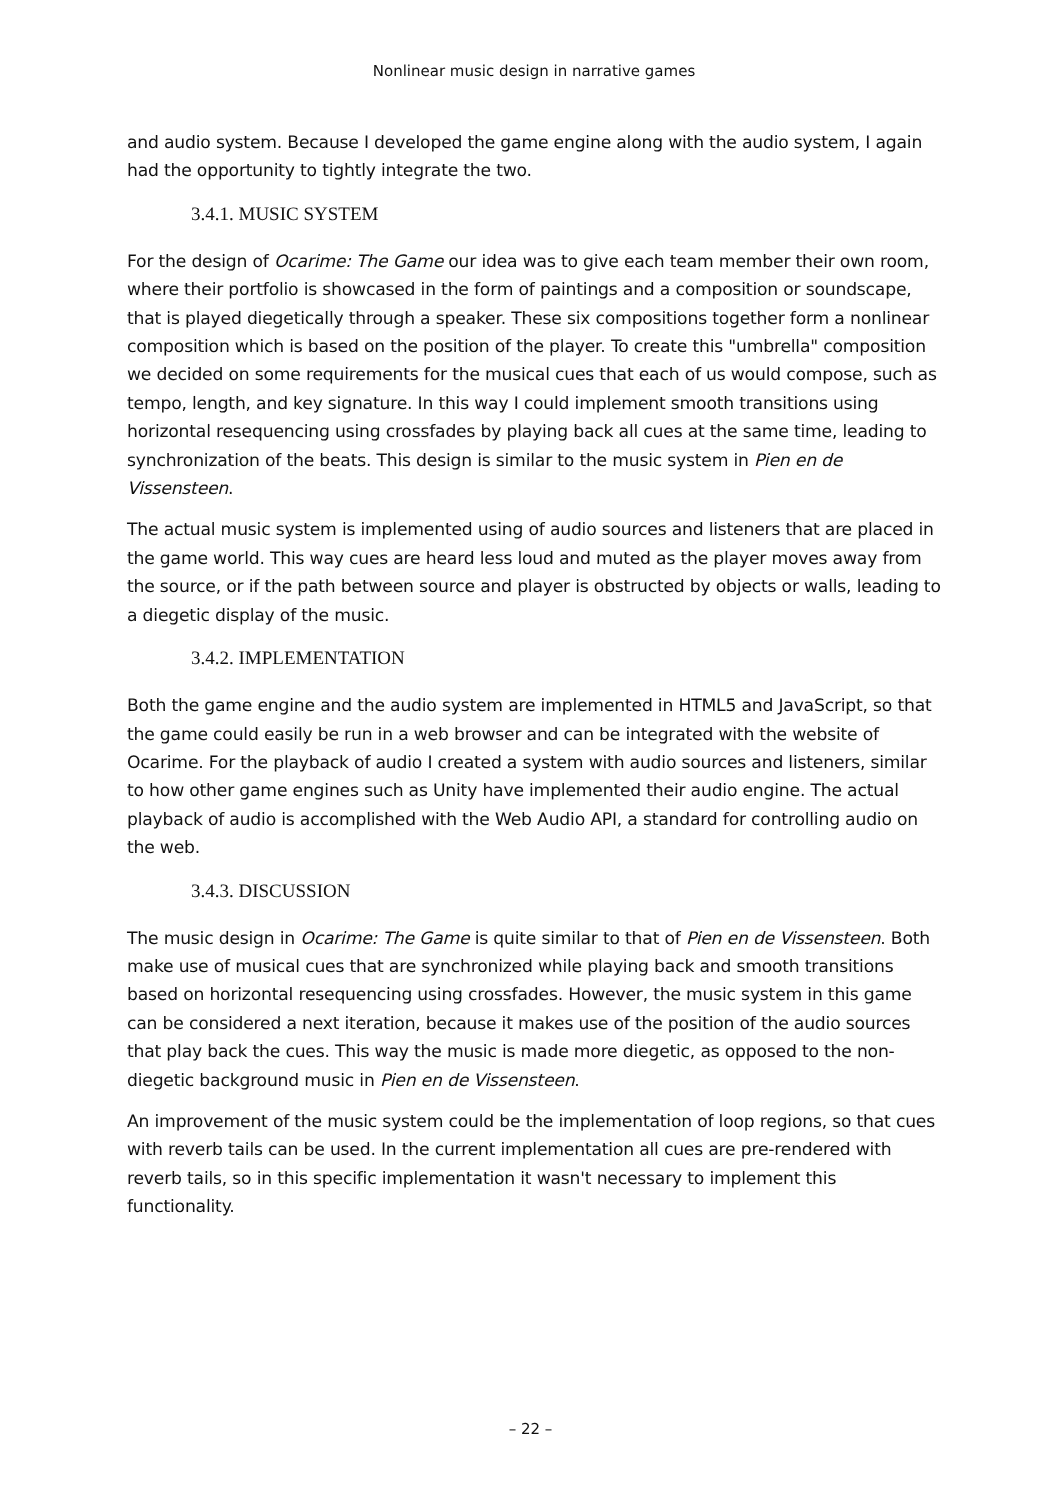Nonlinear music design in narrative games
and audio system. Because I developed the game engine along with the audio system, I again had the opportunity to tightly integrate the two.
3.4.1. MUSIC SYSTEM
For the design of Ocarime: The Game our idea was to give each team member their own room, where their portfolio is showcased in the form of paintings and a composition or soundscape, that is played diegetically through a speaker. These six compositions together form a nonlinear composition which is based on the position of the player. To create this "umbrella" composition we decided on some requirements for the musical cues that each of us would compose, such as tempo, length, and key signature. In this way I could implement smooth transitions using horizontal resequencing using crossfades by playing back all cues at the same time, leading to synchronization of the beats. This design is similar to the music system in Pien en de Vissensteen.
The actual music system is implemented using of audio sources and listeners that are placed in the game world. This way cues are heard less loud and muted as the player moves away from the source, or if the path between source and player is obstructed by objects or walls, leading to a diegetic display of the music.
3.4.2. IMPLEMENTATION
Both the game engine and the audio system are implemented in HTML5 and JavaScript, so that the game could easily be run in a web browser and can be integrated with the website of Ocarime. For the playback of audio I created a system with audio sources and listeners, similar to how other game engines such as Unity have implemented their audio engine. The actual playback of audio is accomplished with the Web Audio API, a standard for controlling audio on the web.
3.4.3. DISCUSSION
The music design in Ocarime: The Game is quite similar to that of Pien en de Vissensteen. Both make use of musical cues that are synchronized while playing back and smooth transitions based on horizontal resequencing using crossfades. However, the music system in this game can be considered a next iteration, because it makes use of the position of the audio sources that play back the cues. This way the music is made more diegetic, as opposed to the non-diegetic background music in Pien en de Vissensteen.
An improvement of the music system could be the implementation of loop regions, so that cues with reverb tails can be used. In the current implementation all cues are pre-rendered with reverb tails, so in this specific implementation it wasn't necessary to implement this functionality.
– 22 –